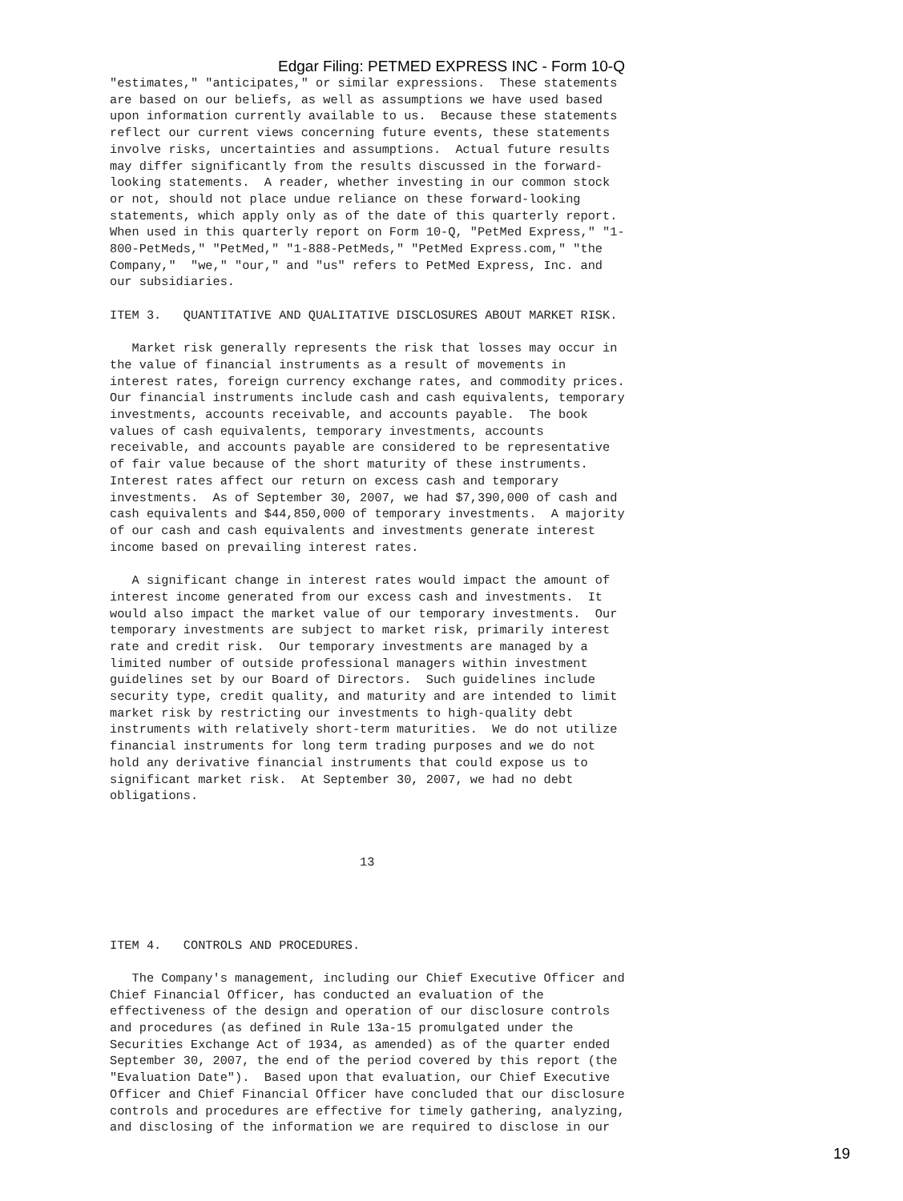Edgar Filing: PETMED EXPRESS INC - Form 10-Q
"estimates," "anticipates," or similar expressions.  These statements
are based on our beliefs, as well as assumptions we have used based
upon information currently available to us.  Because these statements
reflect our current views concerning future events, these statements
involve risks, uncertainties and assumptions.  Actual future results
may differ significantly from the results discussed in the forward-
looking statements.  A reader, whether investing in our common stock
or not, should not place undue reliance on these forward-looking
statements, which apply only as of the date of this quarterly report.
When used in this quarterly report on Form 10-Q, "PetMed Express," "1-
800-PetMeds," "PetMed," "1-888-PetMeds," "PetMed Express.com," "the
Company,"  "we," "our," and "us" refers to PetMed Express, Inc. and
our subsidiaries.

ITEM 3.   QUANTITATIVE AND QUALITATIVE DISCLOSURES ABOUT MARKET RISK.

   Market risk generally represents the risk that losses may occur in
the value of financial instruments as a result of movements in
interest rates, foreign currency exchange rates, and commodity prices.
Our financial instruments include cash and cash equivalents, temporary
investments, accounts receivable, and accounts payable.  The book
values of cash equivalents, temporary investments, accounts
receivable, and accounts payable are considered to be representative
of fair value because of the short maturity of these instruments.
Interest rates affect our return on excess cash and temporary
investments.  As of September 30, 2007, we had $7,390,000 of cash and
cash equivalents and $44,850,000 of temporary investments.  A majority
of our cash and cash equivalents and investments generate interest
income based on prevailing interest rates.

   A significant change in interest rates would impact the amount of
interest income generated from our excess cash and investments.  It
would also impact the market value of our temporary investments.  Our
temporary investments are subject to market risk, primarily interest
rate and credit risk.  Our temporary investments are managed by a
limited number of outside professional managers within investment
guidelines set by our Board of Directors.  Such guidelines include
security type, credit quality, and maturity and are intended to limit
market risk by restricting our investments to high-quality debt
instruments with relatively short-term maturities.  We do not utilize
financial instruments for long term trading purposes and we do not
hold any derivative financial instruments that could expose us to
significant market risk.  At September 30, 2007, we had no debt
obligations.



                                  13




ITEM 4.   CONTROLS AND PROCEDURES.

   The Company's management, including our Chief Executive Officer and
Chief Financial Officer, has conducted an evaluation of the
effectiveness of the design and operation of our disclosure controls
and procedures (as defined in Rule 13a-15 promulgated under the
Securities Exchange Act of 1934, as amended) as of the quarter ended
September 30, 2007, the end of the period covered by this report (the
"Evaluation Date").  Based upon that evaluation, our Chief Executive
Officer and Chief Financial Officer have concluded that our disclosure
controls and procedures are effective for timely gathering, analyzing,
and disclosing of the information we are required to disclose in our
19